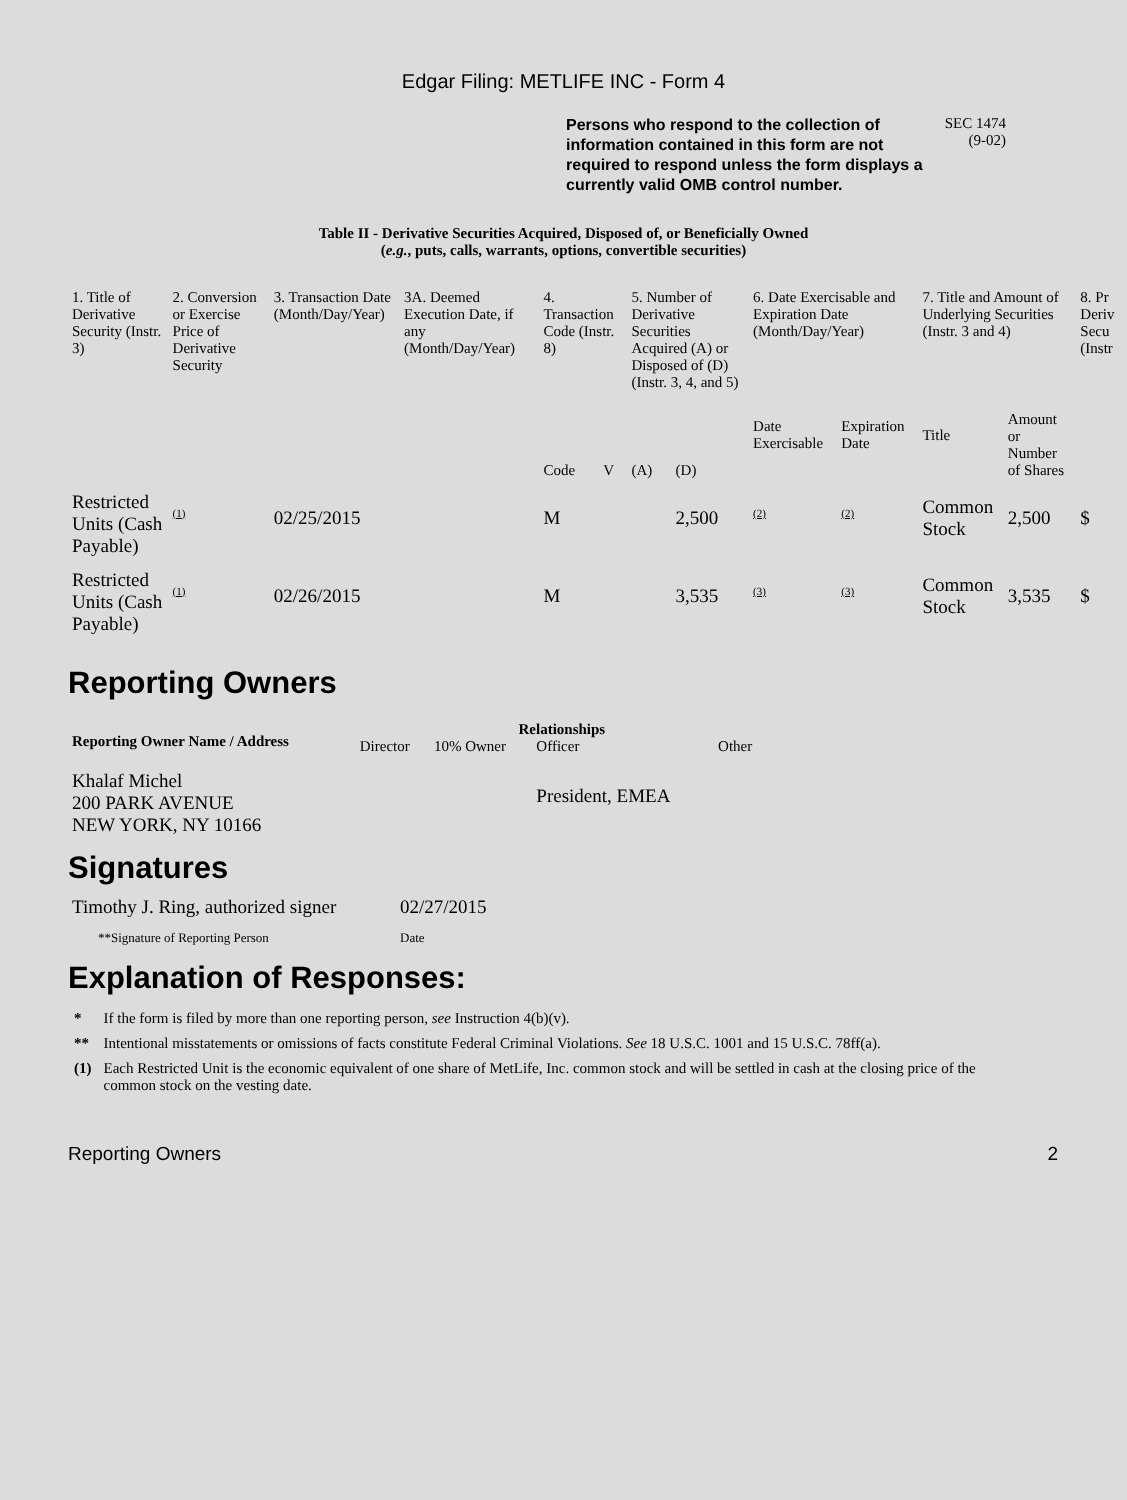Edgar Filing: METLIFE INC - Form 4
Persons who respond to the collection of information contained in this form are not required to respond unless the form displays a currently valid OMB control number.
SEC 1474
(9-02)
Table II - Derivative Securities Acquired, Disposed of, or Beneficially Owned
(e.g., puts, calls, warrants, options, convertible securities)
| 1. Title of Derivative Security (Instr. 3) | 2. Conversion or Exercise Price of Derivative Security | 3. Transaction Date (Month/Day/Year) | 3A. Deemed Execution Date, if any (Month/Day/Year) | 4. Transaction Code (Instr. 8) | | 5. Number of Derivative Securities Acquired (A) or Disposed of (D) (Instr. 3, 4, and 5) | | 6. Date Exercisable and Expiration Date (Month/Day/Year) | | 7. Title and Amount of Underlying Securities (Instr. 3 and 4) | | 8. Pr Deriv Secu (Instr |
| | | | | Code | V | (A) | (D) | Date Exercisable | Expiration Date | Title | Amount or Number of Shares | |
| Restricted Units (Cash Payable) | <sup>(1)</sup> | 02/25/2015 | | M | | | 2,500 | <sup>(2)</sup> | <sup>(2)</sup> | Common Stock | 2,500 | $ |
| Restricted Units (Cash Payable) | <sup>(1)</sup> | 02/26/2015 | | M | | | 3,535 | <sup>(3)</sup> | <sup>(3)</sup> | Common Stock | 3,535 | $ |
Reporting Owners
| Reporting Owner Name / Address | Relationships | | | |
| --- | --- | --- | --- | --- |
| | Director | 10% Owner | Officer | Other |
| Khalaf Michel 200 PARK AVENUE NEW YORK, NY 10166 | | | President, EMEA | |
Signatures
| Timothy J. Ring, authorized signer | 02/27/2015 |
| **Signature of Reporting Person | Date |
Explanation of Responses:
| * | If the form is filed by more than one reporting person, see Instruction 4(b)(v). |
| ** | Intentional misstatements or omissions of facts constitute Federal Criminal Violations. See 18 U.S.C. 1001 and 15 U.S.C. 78ff(a). |
| (1) | Each Restricted Unit is the economic equivalent of one share of MetLife, Inc. common stock and will be settled in cash at the closing price of the common stock on the vesting date. |
Reporting Owners 2